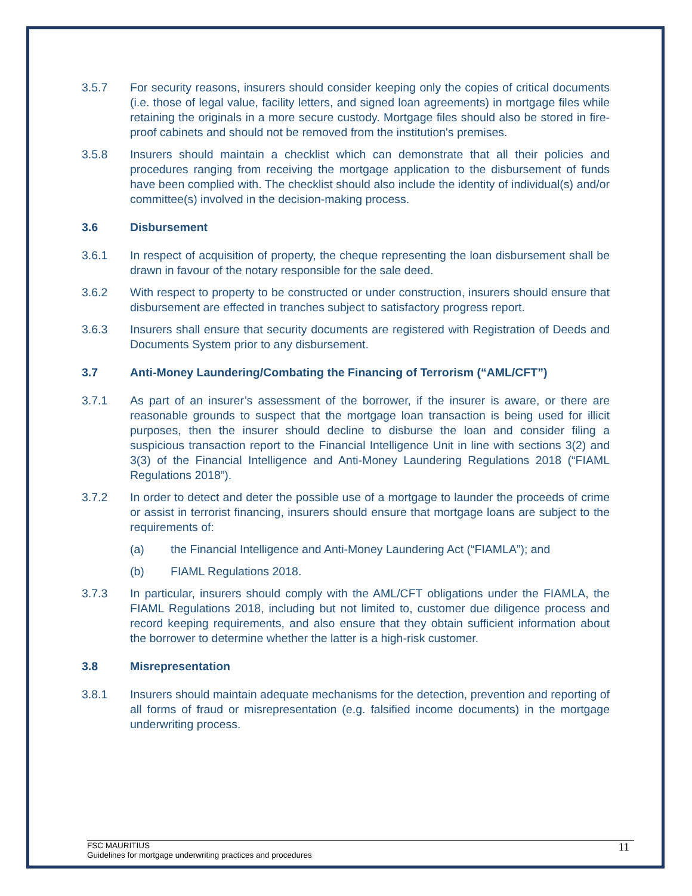3.5.7 For security reasons, insurers should consider keeping only the copies of critical documents (i.e. those of legal value, facility letters, and signed loan agreements) in mortgage files while retaining the originals in a more secure custody. Mortgage files should also be stored in fire-proof cabinets and should not be removed from the institution's premises.
3.5.8 Insurers should maintain a checklist which can demonstrate that all their policies and procedures ranging from receiving the mortgage application to the disbursement of funds have been complied with. The checklist should also include the identity of individual(s) and/or committee(s) involved in the decision-making process.
3.6 Disbursement
3.6.1 In respect of acquisition of property, the cheque representing the loan disbursement shall be drawn in favour of the notary responsible for the sale deed.
3.6.2 With respect to property to be constructed or under construction, insurers should ensure that disbursement are effected in tranches subject to satisfactory progress report.
3.6.3 Insurers shall ensure that security documents are registered with Registration of Deeds and Documents System prior to any disbursement.
3.7 Anti-Money Laundering/Combating the Financing of Terrorism (“AML/CFT”)
3.7.1 As part of an insurer’s assessment of the borrower, if the insurer is aware, or there are reasonable grounds to suspect that the mortgage loan transaction is being used for illicit purposes, then the insurer should decline to disburse the loan and consider filing a suspicious transaction report to the Financial Intelligence Unit in line with sections 3(2) and 3(3) of the Financial Intelligence and Anti-Money Laundering Regulations 2018 (“FIAML Regulations 2018”).
3.7.2 In order to detect and deter the possible use of a mortgage to launder the proceeds of crime or assist in terrorist financing, insurers should ensure that mortgage loans are subject to the requirements of:
(a) the Financial Intelligence and Anti-Money Laundering Act (“FIAMLA”); and
(b) FIAML Regulations 2018.
3.7.3 In particular, insurers should comply with the AML/CFT obligations under the FIAMLA, the FIAML Regulations 2018, including but not limited to, customer due diligence process and record keeping requirements, and also ensure that they obtain sufficient information about the borrower to determine whether the latter is a high-risk customer.
3.8 Misrepresentation
3.8.1 Insurers should maintain adequate mechanisms for the detection, prevention and reporting of all forms of fraud or misrepresentation (e.g. falsified income documents) in the mortgage underwriting process.
FSC MAURITIUS
Guidelines for mortgage underwriting practices and procedures
11